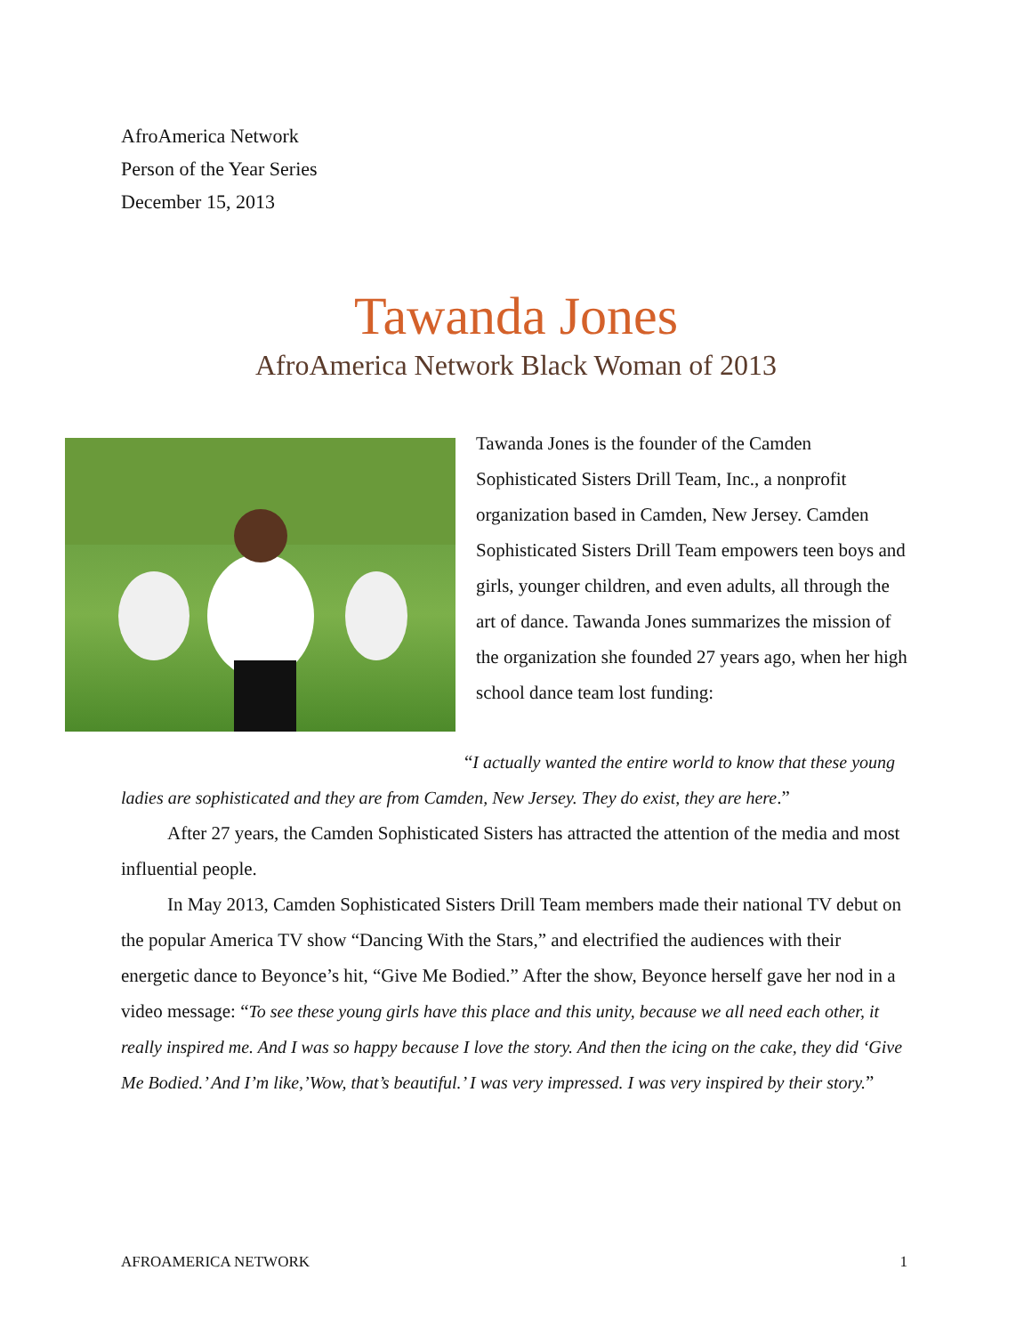AfroAmerica Network
Person of the Year Series
December 15, 2013
Tawanda Jones
AfroAmerica Network Black Woman of 2013
Tawanda Jones is the founder of the Camden Sophisticated Sisters Drill Team, Inc., a nonprofit organization based in Camden, New Jersey. Camden Sophisticated Sisters Drill Team empowers teen boys and girls, younger children, and even adults, all through the art of dance. Tawanda Jones summarizes the mission of the organization she founded 27 years ago, when her high school dance team lost funding:
“I actually wanted the entire world to know that these young
ladies are sophisticated and they are from Camden, New Jersey. They do exist, they are here.”
After 27 years, the Camden Sophisticated Sisters has attracted the attention of the media and most influential people.
In May 2013, Camden Sophisticated Sisters Drill Team members made their national TV debut on the popular America TV show “Dancing With the Stars,” and electrified the audiences with their energetic dance to Beyonce’s hit, “Give Me Bodied.” After the show, Beyonce herself gave her nod in a video message: “To see these young girls have this place and this unity, because we all need each other, it really inspired me. And I was so happy because I love the story. And then the icing on the cake, they did ‘Give Me Bodied.’ And I’m like,’Wow, that’s beautiful.’ I was very impressed. I was very inspired by their story.”
AFROAMERICA NETWORK 1